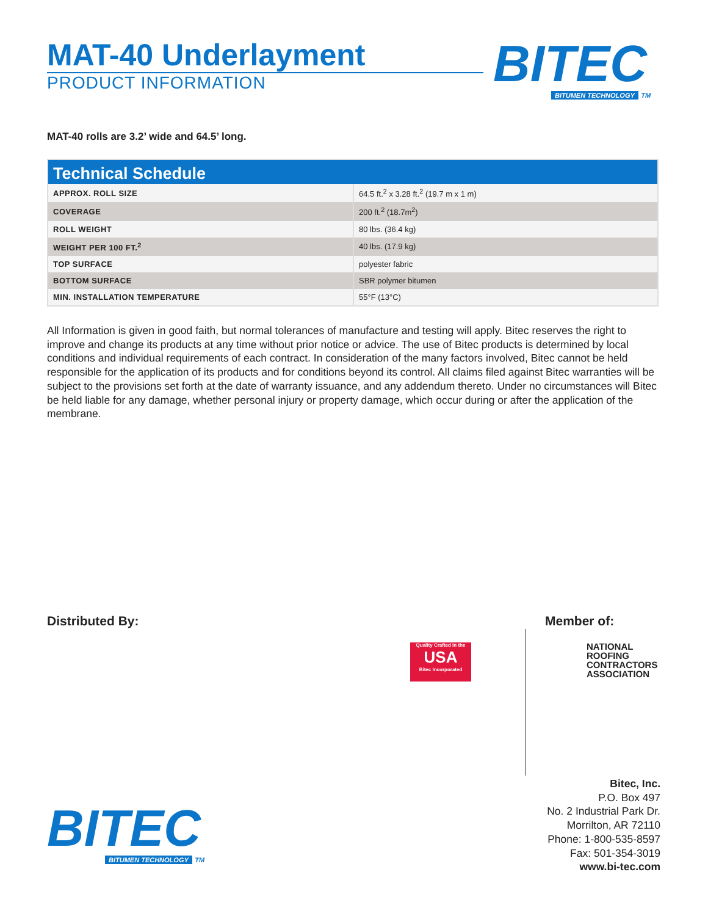MAT-40 Underlayment
PRODUCT INFORMATION
BITEC
BITUMEN TECHNOLOGY TM
MAT-40 rolls are 3.2’ wide and 64.5’ long.
| Technical Schedule | |
| --- | --- |
| APPROX. ROLL SIZE | 64.5 ft.<sup>2</sup> x 3.28 ft.<sup>2</sup> (19.7 m x 1 m) |
| COVERAGE | 200 ft.<sup>2</sup> (18.7m<sup>2</sup>) |
| ROLL WEIGHT | 80 lbs. (36.4 kg) |
| WEIGHT PER 100 FT.<sup>2</sup> | 40 lbs. (17.9 kg) |
| TOP SURFACE | polyester fabric |
| BOTTOM SURFACE | SBR polymer bitumen |
| MIN. INSTALLATION TEMPERATURE | 55°F (13°C) |
All Information is given in good faith, but normal tolerances of manufacture and testing will apply. Bitec reserves the right to improve and change its products at any time without prior notice or advice. The use of Bitec products is determined by local conditions and individual requirements of each contract. In consideration of the many factors involved, Bitec cannot be held responsible for the application of its products and for conditions beyond its control. All claims filed against Bitec warranties will be subject to the provisions set forth at the date of warranty issuance, and any addendum thereto. Under no circumstances will Bitec be held liable for any damage, whether personal injury or property damage, which occur during or after the application of the membrane.
Distributed By: Member of:
Quality Crafted in the
USA
Bitec Incorporated
NATIONAL
ROOFING
CONTRACTORS
ASSOCIATION
BITEC
BITUMEN TECHNOLOGY TM
Bitec, Inc.
P.O. Box 497
No. 2 Industrial Park Dr.
Morrilton, AR 72110
Phone: 1-800-535-8597
Fax: 501-354-3019
www.bi-tec.com